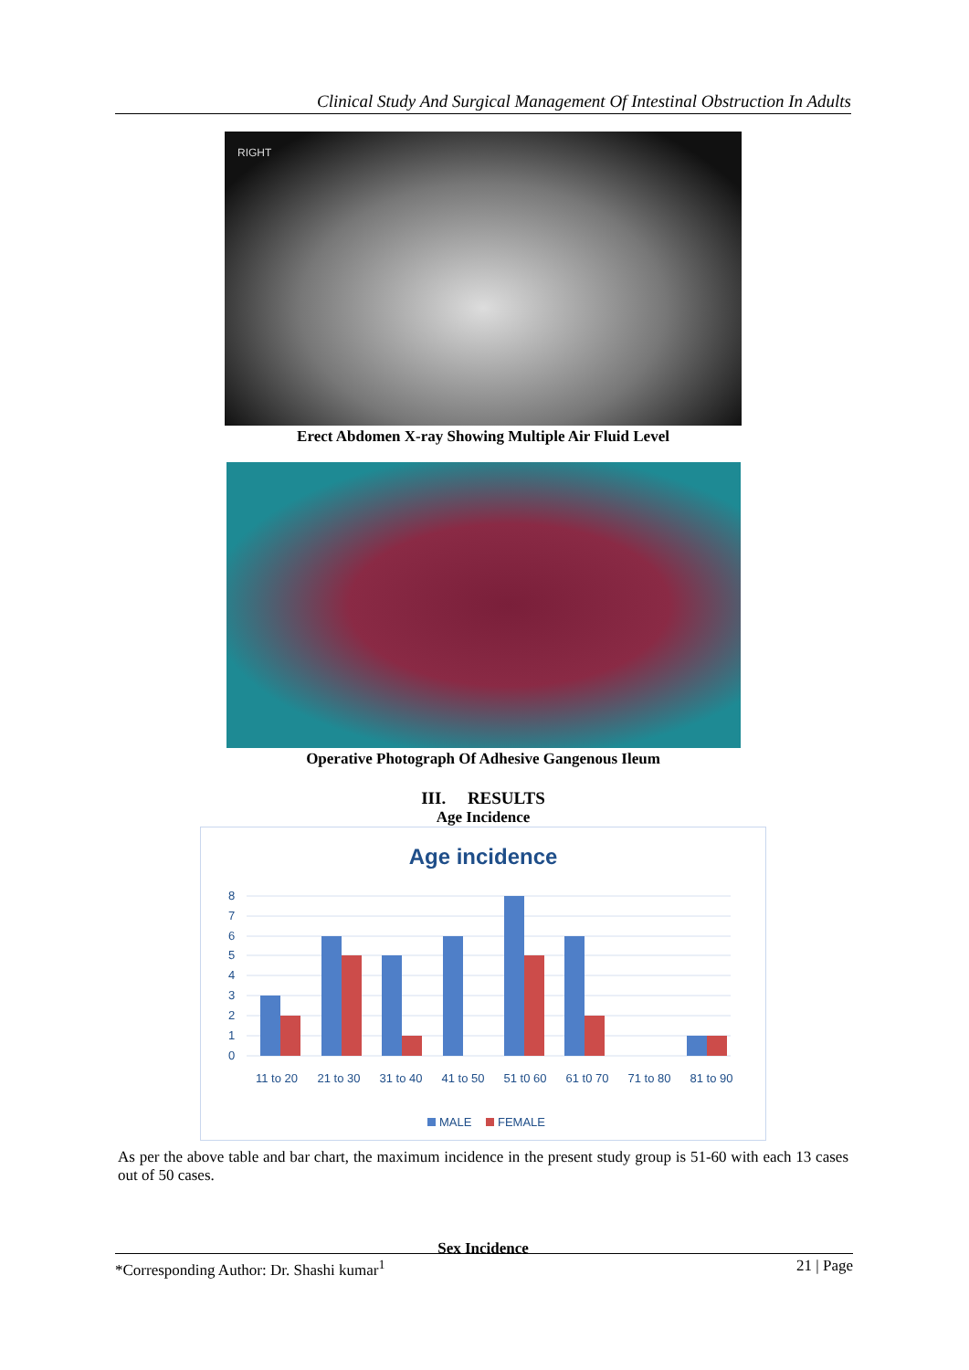Clinical Study And Surgical Management Of Intestinal Obstruction In Adults
RIGHT
Erect Abdomen X-ray Showing Multiple Air Fluid Level
Operative Photograph Of Adhesive Gangenous Ileum
III. RESULTS
Age Incidence
Age incidence
8
7
6
5
4
3
2
1
0
11 to 20
21 to 30
31 to 40
41 to 50
51 t0 60
61 t0 70
71 to 80
81 to 90
MALE
FEMALE
As per the above table and bar chart, the maximum incidence in the present study group is 51-60 with each 13 cases out of 50 cases.
Sex Incidence
*Corresponding Author: Dr. Shashi kumar<sup>1</sup> 21 | Page